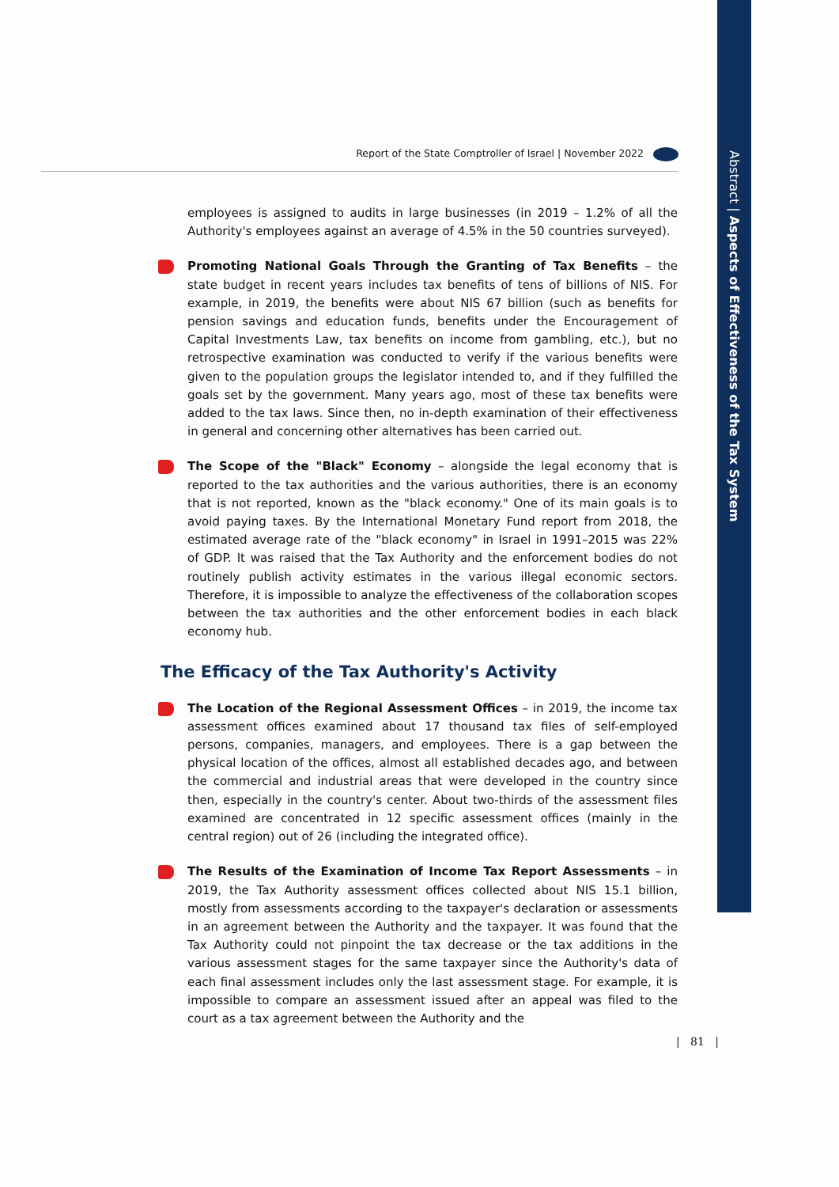Abstract | Aspects of Effectiveness of the Tax System
Report of the State Comptroller of Israel | November 2022
employees is assigned to audits in large businesses (in 2019 – 1.2% of all the Authority's employees against an average of 4.5% in the 50 countries surveyed).
Promoting National Goals Through the Granting of Tax Benefits – the state budget in recent years includes tax benefits of tens of billions of NIS. For example, in 2019, the benefits were about NIS 67 billion (such as benefits for pension savings and education funds, benefits under the Encouragement of Capital Investments Law, tax benefits on income from gambling, etc.), but no retrospective examination was conducted to verify if the various benefits were given to the population groups the legislator intended to, and if they fulfilled the goals set by the government. Many years ago, most of these tax benefits were added to the tax laws. Since then, no in-depth examination of their effectiveness in general and concerning other alternatives has been carried out.
The Scope of the "Black" Economy – alongside the legal economy that is reported to the tax authorities and the various authorities, there is an economy that is not reported, known as the "black economy." One of its main goals is to avoid paying taxes. By the International Monetary Fund report from 2018, the estimated average rate of the "black economy" in Israel in 1991–2015 was 22% of GDP. It was raised that the Tax Authority and the enforcement bodies do not routinely publish activity estimates in the various illegal economic sectors. Therefore, it is impossible to analyze the effectiveness of the collaboration scopes between the tax authorities and the other enforcement bodies in each black economy hub.
The Efficacy of the Tax Authority's Activity
The Location of the Regional Assessment Offices – in 2019, the income tax assessment offices examined about 17 thousand tax files of self-employed persons, companies, managers, and employees. There is a gap between the physical location of the offices, almost all established decades ago, and between the commercial and industrial areas that were developed in the country since then, especially in the country's center. About two-thirds of the assessment files examined are concentrated in 12 specific assessment offices (mainly in the central region) out of 26 (including the integrated office).
The Results of the Examination of Income Tax Report Assessments – in 2019, the Tax Authority assessment offices collected about NIS 15.1 billion, mostly from assessments according to the taxpayer's declaration or assessments in an agreement between the Authority and the taxpayer. It was found that the Tax Authority could not pinpoint the tax decrease or the tax additions in the various assessment stages for the same taxpayer since the Authority's data of each final assessment includes only the last assessment stage. For example, it is impossible to compare an assessment issued after an appeal was filed to the court as a tax agreement between the Authority and the
| 81 |